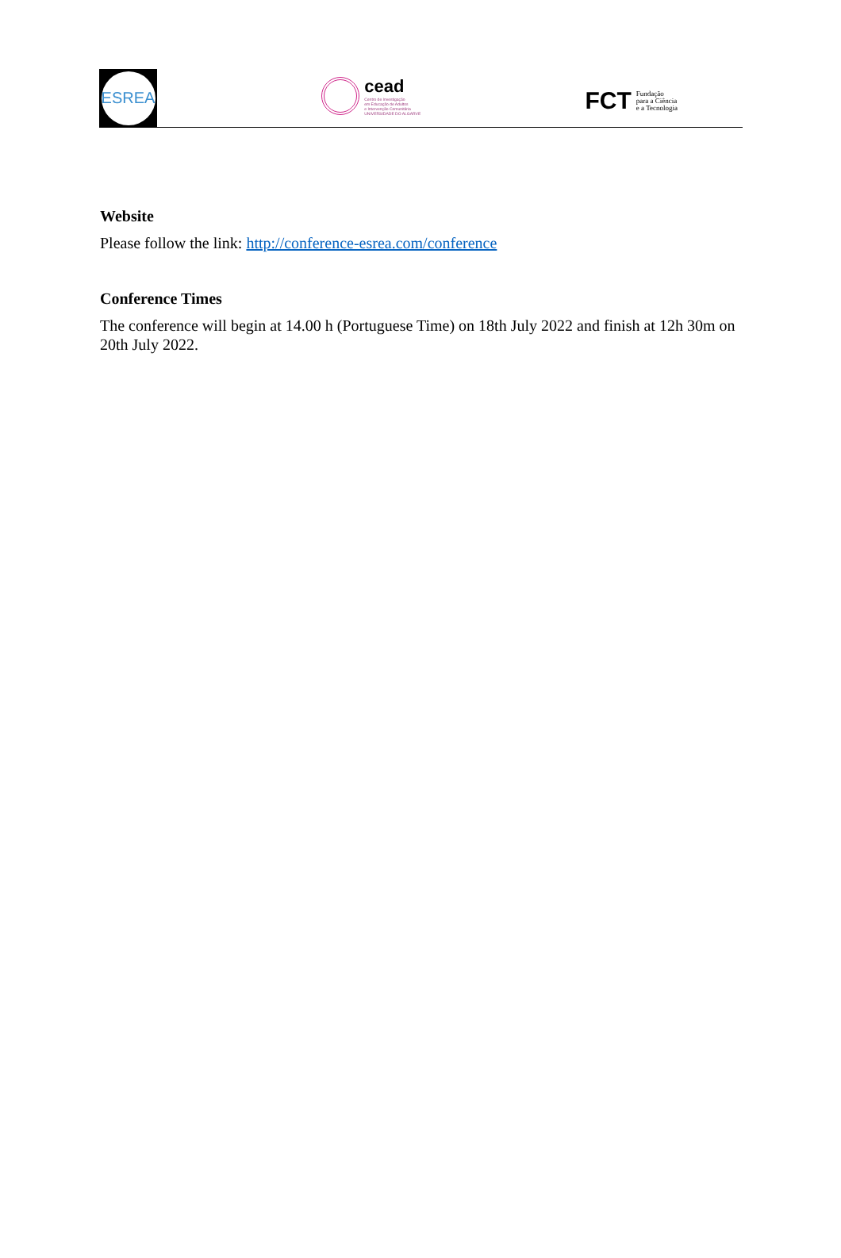ESREA
cead
Centro de Investigação
em Educação de Adultos
e Intervenção Comunitária
UNIVERSIDADE DO ALGARVE
FCT Fundação
para a Ciência
e a Tecnologia
Website
Please follow the link: http://conference-esrea.com/conference
Conference Times
The conference will begin at 14.00 h (Portuguese Time) on 18th July 2022 and finish at 12h 30m on 20th July 2022.